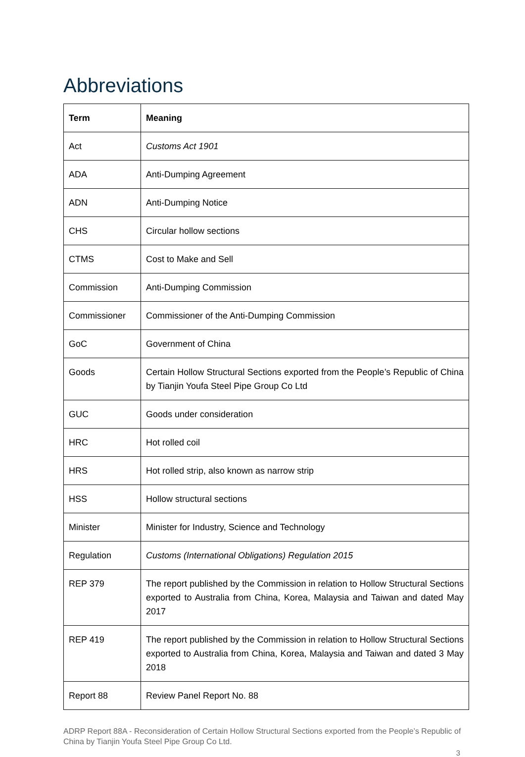Abbreviations
| Term | Meaning |
| --- | --- |
| Act | Customs Act 1901 |
| ADA | Anti-Dumping Agreement |
| ADN | Anti-Dumping Notice |
| CHS | Circular hollow sections |
| CTMS | Cost to Make and Sell |
| Commission | Anti-Dumping Commission |
| Commissioner | Commissioner of the Anti-Dumping Commission |
| GoC | Government of China |
| Goods | Certain Hollow Structural Sections exported from the People’s Republic of China by Tianjin Youfa Steel Pipe Group Co Ltd |
| GUC | Goods under consideration |
| HRC | Hot rolled coil |
| HRS | Hot rolled strip, also known as narrow strip |
| HSS | Hollow structural sections |
| Minister | Minister for Industry, Science and Technology |
| Regulation | Customs (International Obligations) Regulation 2015 |
| REP 379 | The report published by the Commission in relation to Hollow Structural Sections exported to Australia from China, Korea, Malaysia and Taiwan and dated May 2017 |
| REP 419 | The report published by the Commission in relation to Hollow Structural Sections exported to Australia from China, Korea, Malaysia and Taiwan and dated 3 May 2018 |
| Report 88 | Review Panel Report No. 88 |
ADRP Report 88A - Reconsideration of Certain Hollow Structural Sections exported from the People’s Republic of China by Tianjin Youfa Steel Pipe Group Co Ltd.
3